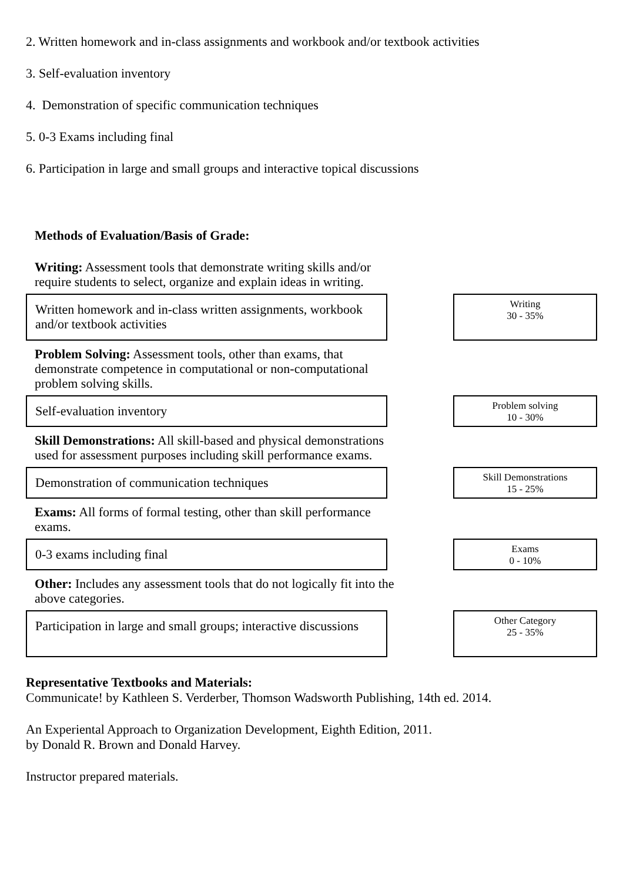2. Written homework and in-class assignments and workbook and/or textbook activities
3. Self-evaluation inventory
4. Demonstration of specific communication techniques
5. 0-3 Exams including final
6. Participation in large and small groups and interactive topical discussions
Methods of Evaluation/Basis of Grade:
Writing: Assessment tools that demonstrate writing skills and/or require students to select, organize and explain ideas in writing.
Written homework and in-class written assignments, workbook and/or textbook activities
Writing
30 - 35%
Problem Solving: Assessment tools, other than exams, that demonstrate competence in computational or non-computational problem solving skills.
Self-evaluation inventory
Problem solving
10 - 30%
Skill Demonstrations: All skill-based and physical demonstrations used for assessment purposes including skill performance exams.
Demonstration of communication techniques
Skill Demonstrations
15 - 25%
Exams: All forms of formal testing, other than skill performance exams.
0-3 exams including final
Exams
0 - 10%
Other: Includes any assessment tools that do not logically fit into the above categories.
Participation in large and small groups; interactive discussions
Other Category
25 - 35%
Representative Textbooks and Materials:
Communicate! by Kathleen S. Verderber, Thomson Wadsworth Publishing, 14th ed. 2014.
An Experiental Approach to Organization Development, Eighth Edition, 2011.
by Donald R. Brown and Donald Harvey.
Instructor prepared materials.